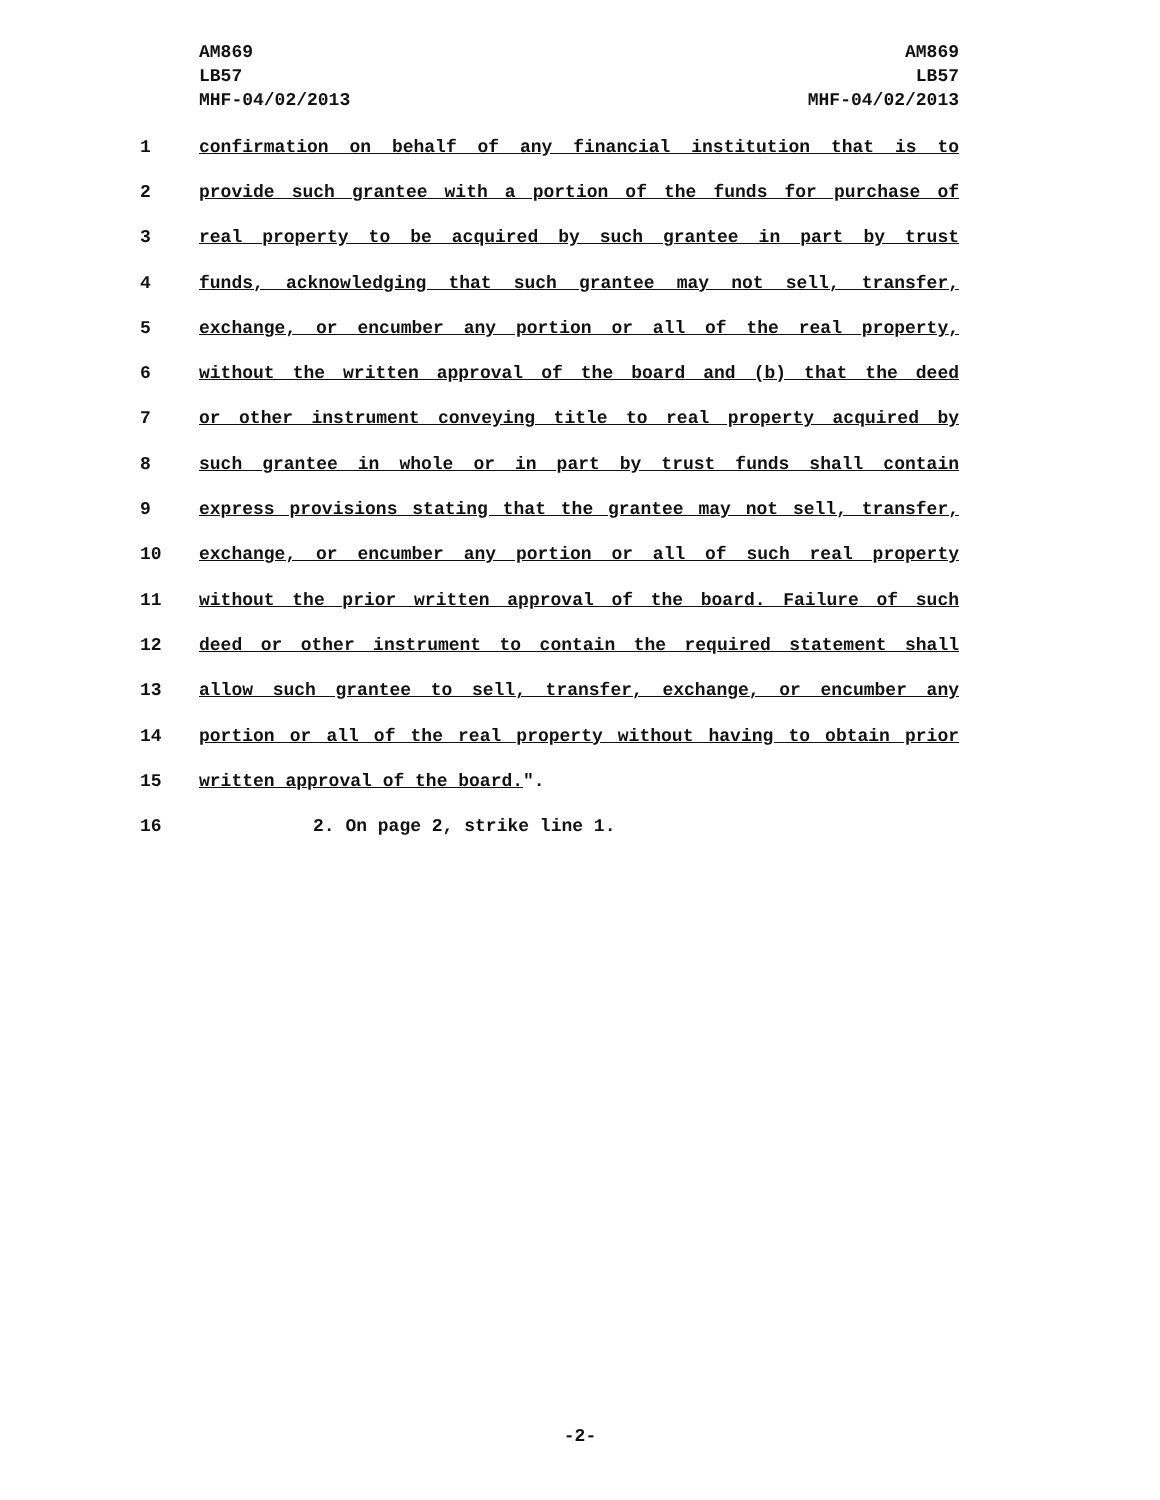AM869
LB57
MHF-04/02/2013
AM869
LB57
MHF-04/02/2013
1 confirmation on behalf of any financial institution that is to
2 provide such grantee with a portion of the funds for purchase of
3 real property to be acquired by such grantee in part by trust
4 funds, acknowledging that such grantee may not sell, transfer,
5 exchange, or encumber any portion or all of the real property,
6 without the written approval of the board and (b) that the deed
7 or other instrument conveying title to real property acquired by
8 such grantee in whole or in part by trust funds shall contain
9 express provisions stating that the grantee may not sell, transfer,
10 exchange, or encumber any portion or all of such real property
11 without the prior written approval of the board. Failure of such
12 deed or other instrument to contain the required statement shall
13 allow such grantee to sell, transfer, exchange, or encumber any
14 portion or all of the real property without having to obtain prior
15 written approval of the board.".
16 2. On page 2, strike line 1.
-2-